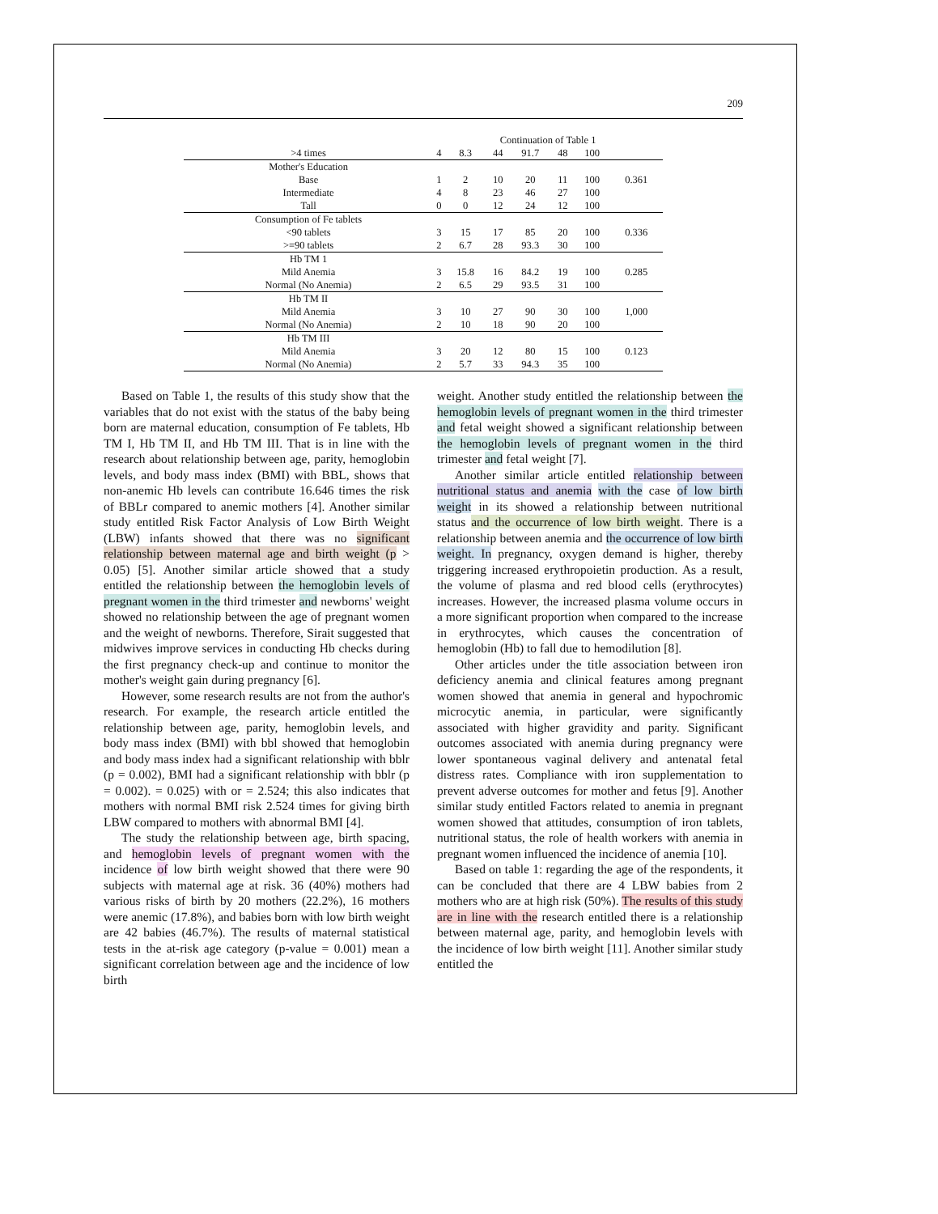209
| | Continuation of Table 1 | | | | | | |
| >4 times | 4 | 8.3 | 44 | 91.7 | 48 | 100 | |
| Mother's Education | | | | | | | |
| Base | 1 | 2 | 10 | 20 | 11 | 100 | 0.361 |
| Intermediate | 4 | 8 | 23 | 46 | 27 | 100 | |
| Tall | 0 | 0 | 12 | 24 | 12 | 100 | |
| Consumption of Fe tablets | | | | | | | |
| <90 tablets | 3 | 15 | 17 | 85 | 20 | 100 | 0.336 |
| >=90 tablets | 2 | 6.7 | 28 | 93.3 | 30 | 100 | |
| Hb TM 1 | | | | | | | |
| Mild Anemia | 3 | 15.8 | 16 | 84.2 | 19 | 100 | 0.285 |
| Normal (No Anemia) | 2 | 6.5 | 29 | 93.5 | 31 | 100 | |
| Hb TM II | | | | | | | |
| Mild Anemia | 3 | 10 | 27 | 90 | 30 | 100 | 1,000 |
| Normal (No Anemia) | 2 | 10 | 18 | 90 | 20 | 100 | |
| Hb TM III | | | | | | | |
| Mild Anemia | 3 | 20 | 12 | 80 | 15 | 100 | 0.123 |
| Normal (No Anemia) | 2 | 5.7 | 33 | 94.3 | 35 | 100 | |
Based on Table 1, the results of this study show that the variables that do not exist with the status of the baby being born are maternal education, consumption of Fe tablets, Hb TM I, Hb TM II, and Hb TM III. That is in line with the research about relationship between age, parity, hemoglobin levels, and body mass index (BMI) with BBL, shows that non-anemic Hb levels can contribute 16.646 times the risk of BBLr compared to anemic mothers [4]. Another similar study entitled Risk Factor Analysis of Low Birth Weight (LBW) infants showed that there was no significant relationship between maternal age and birth weight (p > 0.05) [5]. Another similar article showed that a study entitled the relationship between the hemoglobin levels of pregnant women in the third trimester and newborns' weight showed no relationship between the age of pregnant women and the weight of newborns. Therefore, Sirait suggested that midwives improve services in conducting Hb checks during the first pregnancy check-up and continue to monitor the mother's weight gain during pregnancy [6].
However, some research results are not from the author's research. For example, the research article entitled the relationship between age, parity, hemoglobin levels, and body mass index (BMI) with bbl showed that hemoglobin and body mass index had a significant relationship with bblr (p = 0.002), BMI had a significant relationship with bblr (p = 0.002). = 0.025) with or = 2.524; this also indicates that mothers with normal BMI risk 2.524 times for giving birth LBW compared to mothers with abnormal BMI [4].
The study the relationship between age, birth spacing, and hemoglobin levels of pregnant women with the incidence of low birth weight showed that there were 90 subjects with maternal age at risk. 36 (40%) mothers had various risks of birth by 20 mothers (22.2%), 16 mothers were anemic (17.8%), and babies born with low birth weight are 42 babies (46.7%). The results of maternal statistical tests in the at-risk age category (p-value = 0.001) mean a significant correlation between age and the incidence of low birth
weight. Another study entitled the relationship between the hemoglobin levels of pregnant women in the third trimester and fetal weight showed a significant relationship between the hemoglobin levels of pregnant women in the third trimester and fetal weight [7].
Another similar article entitled relationship between nutritional status and anemia with the case of low birth weight in its showed a relationship between nutritional status and the occurrence of low birth weight. There is a relationship between anemia and the occurrence of low birth weight. In pregnancy, oxygen demand is higher, thereby triggering increased erythropoietin production. As a result, the volume of plasma and red blood cells (erythrocytes) increases. However, the increased plasma volume occurs in a more significant proportion when compared to the increase in erythrocytes, which causes the concentration of hemoglobin (Hb) to fall due to hemodilution [8].
Other articles under the title association between iron deficiency anemia and clinical features among pregnant women showed that anemia in general and hypochromic microcytic anemia, in particular, were significantly associated with higher gravidity and parity. Significant outcomes associated with anemia during pregnancy were lower spontaneous vaginal delivery and antenatal fetal distress rates. Compliance with iron supplementation to prevent adverse outcomes for mother and fetus [9]. Another similar study entitled Factors related to anemia in pregnant women showed that attitudes, consumption of iron tablets, nutritional status, the role of health workers with anemia in pregnant women influenced the incidence of anemia [10].
Based on table 1: regarding the age of the respondents, it can be concluded that there are 4 LBW babies from 2 mothers who are at high risk (50%). The results of this study are in line with the research entitled there is a relationship between maternal age, parity, and hemoglobin levels with the incidence of low birth weight [11]. Another similar study entitled the